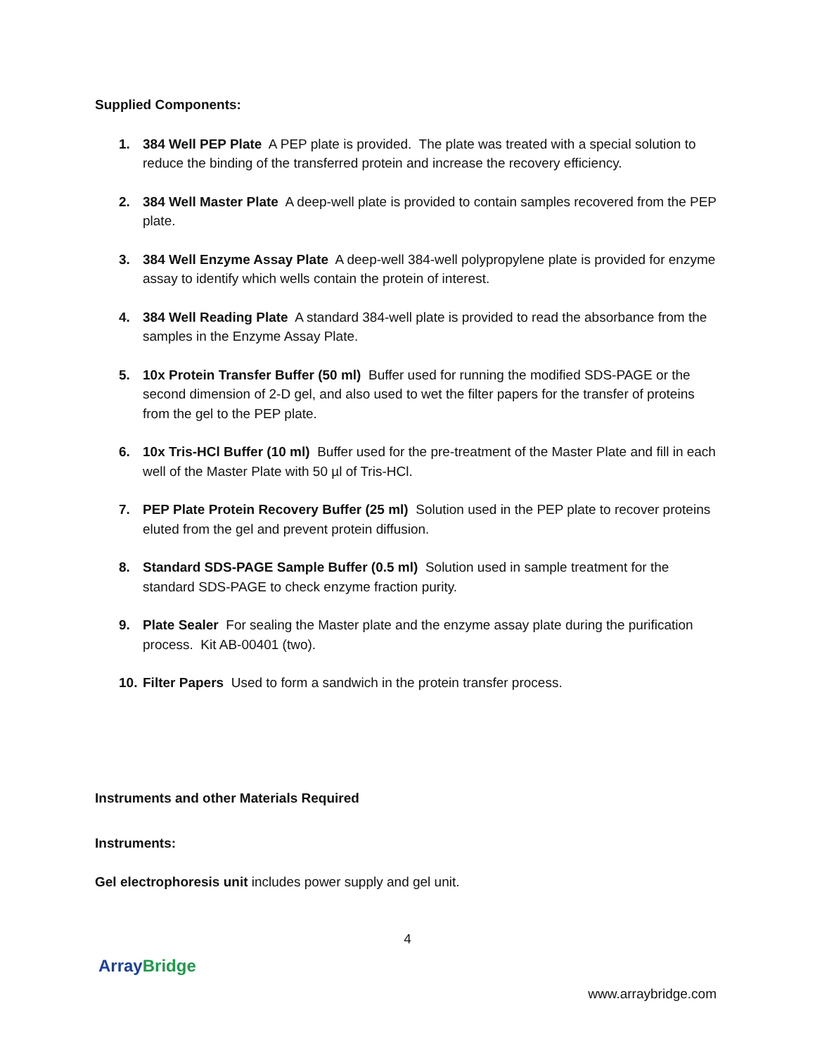Supplied Components:
1. 384 Well PEP Plate A PEP plate is provided. The plate was treated with a special solution to reduce the binding of the transferred protein and increase the recovery efficiency.
2. 384 Well Master Plate A deep-well plate is provided to contain samples recovered from the PEP plate.
3. 384 Well Enzyme Assay Plate A deep-well 384-well polypropylene plate is provided for enzyme assay to identify which wells contain the protein of interest.
4. 384 Well Reading Plate A standard 384-well plate is provided to read the absorbance from the samples in the Enzyme Assay Plate.
5. 10x Protein Transfer Buffer (50 ml) Buffer used for running the modified SDS-PAGE or the second dimension of 2-D gel, and also used to wet the filter papers for the transfer of proteins from the gel to the PEP plate.
6. 10x Tris-HCl Buffer (10 ml) Buffer used for the pre-treatment of the Master Plate and fill in each well of the Master Plate with 50 µl of Tris-HCl.
7. PEP Plate Protein Recovery Buffer (25 ml) Solution used in the PEP plate to recover proteins eluted from the gel and prevent protein diffusion.
8. Standard SDS-PAGE Sample Buffer (0.5 ml) Solution used in sample treatment for the standard SDS-PAGE to check enzyme fraction purity.
9. Plate Sealer For sealing the Master plate and the enzyme assay plate during the purification process. Kit AB-00401 (two).
10.
Filter Papers Used to form a sandwich in the protein transfer process.
Instruments and other Materials Required
Instruments:
Gel electrophoresis unit includes power supply and gel unit.
4
Array Bridge
www.arraybridge.com